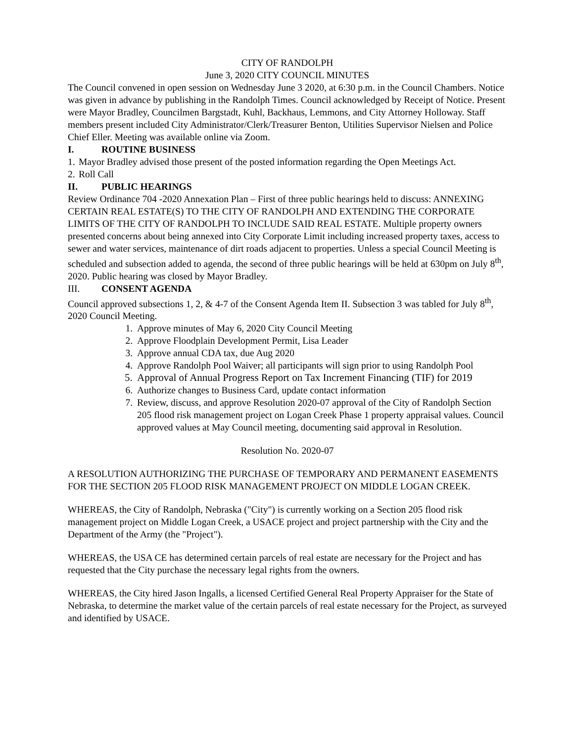CITY OF RANDOLPH
June 3, 2020 CITY COUNCIL MINUTES
The Council convened in open session on Wednesday June 3 2020, at 6:30 p.m. in the Council Chambers. Notice was given in advance by publishing in the Randolph Times. Council acknowledged by Receipt of Notice. Present were Mayor Bradley, Councilmen Bargstadt, Kuhl, Backhaus, Lemmons, and City Attorney Holloway. Staff members present included City Administrator/Clerk/Treasurer Benton, Utilities Supervisor Nielsen and Police Chief Eller. Meeting was available online via Zoom.
I. ROUTINE BUSINESS
1. Mayor Bradley advised those present of the posted information regarding the Open Meetings Act.
2. Roll Call
II. PUBLIC HEARINGS
Review Ordinance 704 -2020 Annexation Plan – First of three public hearings held to discuss: ANNEXING CERTAIN REAL ESTATE(S) TO THE CITY OF RANDOLPH AND EXTENDING THE CORPORATE LIMITS OF THE CITY OF RANDOLPH TO INCLUDE SAID REAL ESTATE. Multiple property owners presented concerns about being annexed into City Corporate Limit including increased property taxes, access to sewer and water services, maintenance of dirt roads adjacent to properties. Unless a special Council Meeting is scheduled and subsection added to agenda, the second of three public hearings will be held at 630pm on July 8<sup>th</sup>, 2020. Public hearing was closed by Mayor Bradley.
III. CONSENT AGENDA
Council approved subsections 1, 2, & 4-7 of the Consent Agenda Item II. Subsection 3 was tabled for July 8<sup>th</sup>, 2020 Council Meeting.
1. Approve minutes of May 6, 2020 City Council Meeting
2. Approve Floodplain Development Permit, Lisa Leader
3. Approve annual CDA tax, due Aug 2020
4. Approve Randolph Pool Waiver; all participants will sign prior to using Randolph Pool
5. Approval of Annual Progress Report on Tax Increment Financing (TIF) for 2019
6. Authorize changes to Business Card, update contact information
7. Review, discuss, and approve Resolution 2020-07 approval of the City of Randolph Section 205 flood risk management project on Logan Creek Phase 1 property appraisal values. Council approved values at May Council meeting, documenting said approval in Resolution.
Resolution No. 2020-07
A RESOLUTION AUTHORIZING THE PURCHASE OF TEMPORARY AND PERMANENT EASEMENTS FOR THE SECTION 205 FLOOD RISK MANAGEMENT PROJECT ON MIDDLE LOGAN CREEK.
WHEREAS, the City of Randolph, Nebraska ("City") is currently working on a Section 205 flood risk management project on Middle Logan Creek, a USACE project and project partnership with the City and the Department of the Army (the "Project").
WHEREAS, the USA CE has determined certain parcels of real estate are necessary for the Project and has requested that the City purchase the necessary legal rights from the owners.
WHEREAS, the City hired Jason Ingalls, a licensed Certified General Real Property Appraiser for the State of Nebraska, to determine the market value of the certain parcels of real estate necessary for the Project, as surveyed and identified by USACE.